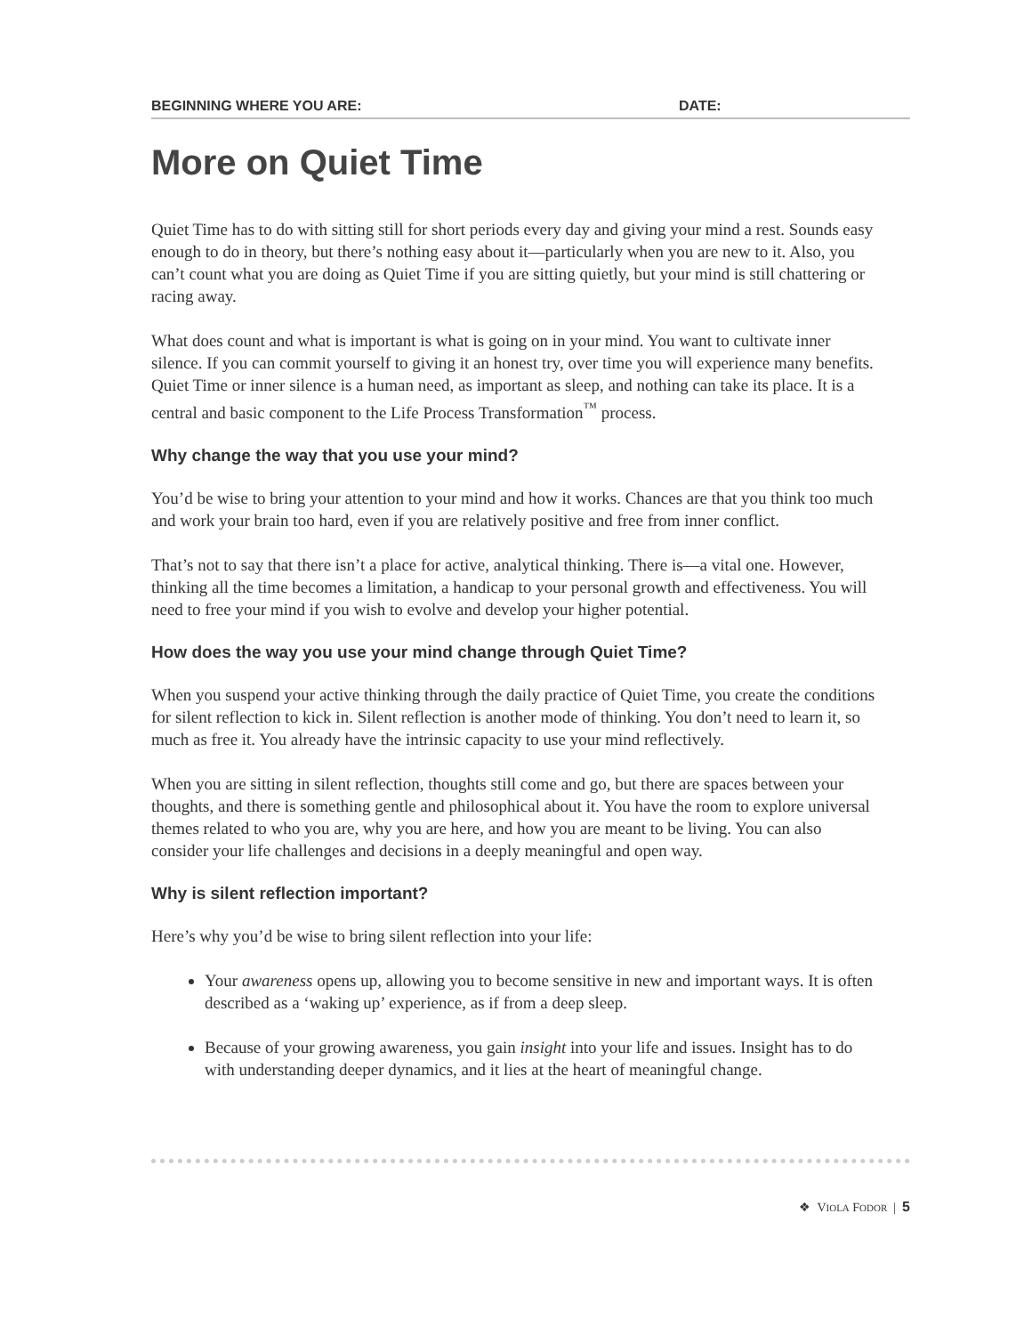BEGINNING WHERE YOU ARE: DATE:
More on Quiet Time
Quiet Time has to do with sitting still for short periods every day and giving your mind a rest. Sounds easy enough to do in theory, but there’s nothing easy about it—particularly when you are new to it. Also, you can’t count what you are doing as Quiet Time if you are sitting quietly, but your mind is still chattering or racing away.
What does count and what is important is what is going on in your mind. You want to cultivate inner silence. If you can commit yourself to giving it an honest try, over time you will experience many benefits. Quiet Time or inner silence is a human need, as important as sleep, and nothing can take its place. It is a central and basic component to the Life Process Transformation<sup>™</sup> process.
Why change the way that you use your mind?
You’d be wise to bring your attention to your mind and how it works. Chances are that you think too much and work your brain too hard, even if you are relatively positive and free from inner conflict.
That’s not to say that there isn’t a place for active, analytical thinking. There is—a vital one. However, thinking all the time becomes a limitation, a handicap to your personal growth and effectiveness. You will need to free your mind if you wish to evolve and develop your higher potential.
How does the way you use your mind change through Quiet Time?
When you suspend your active thinking through the daily practice of Quiet Time, you create the conditions for silent reflection to kick in. Silent reflection is another mode of thinking. You don’t need to learn it, so much as free it. You already have the intrinsic capacity to use your mind reflectively.
When you are sitting in silent reflection, thoughts still come and go, but there are spaces between your thoughts, and there is something gentle and philosophical about it. You have the room to explore universal themes related to who you are, why you are here, and how you are meant to be living. You can also consider your life challenges and decisions in a deeply meaningful and open way.
Why is silent reflection important?
Here’s why you’d be wise to bring silent reflection into your life:
Your awareness opens up, allowing you to become sensitive in new and important ways. It is often described as a ‘waking up’ experience, as if from a deep sleep.
Because of your growing awareness, you gain insight into your life and issues. Insight has to do with understanding deeper dynamics, and it lies at the heart of meaningful change.
❖ VIOLA FODOR | 5